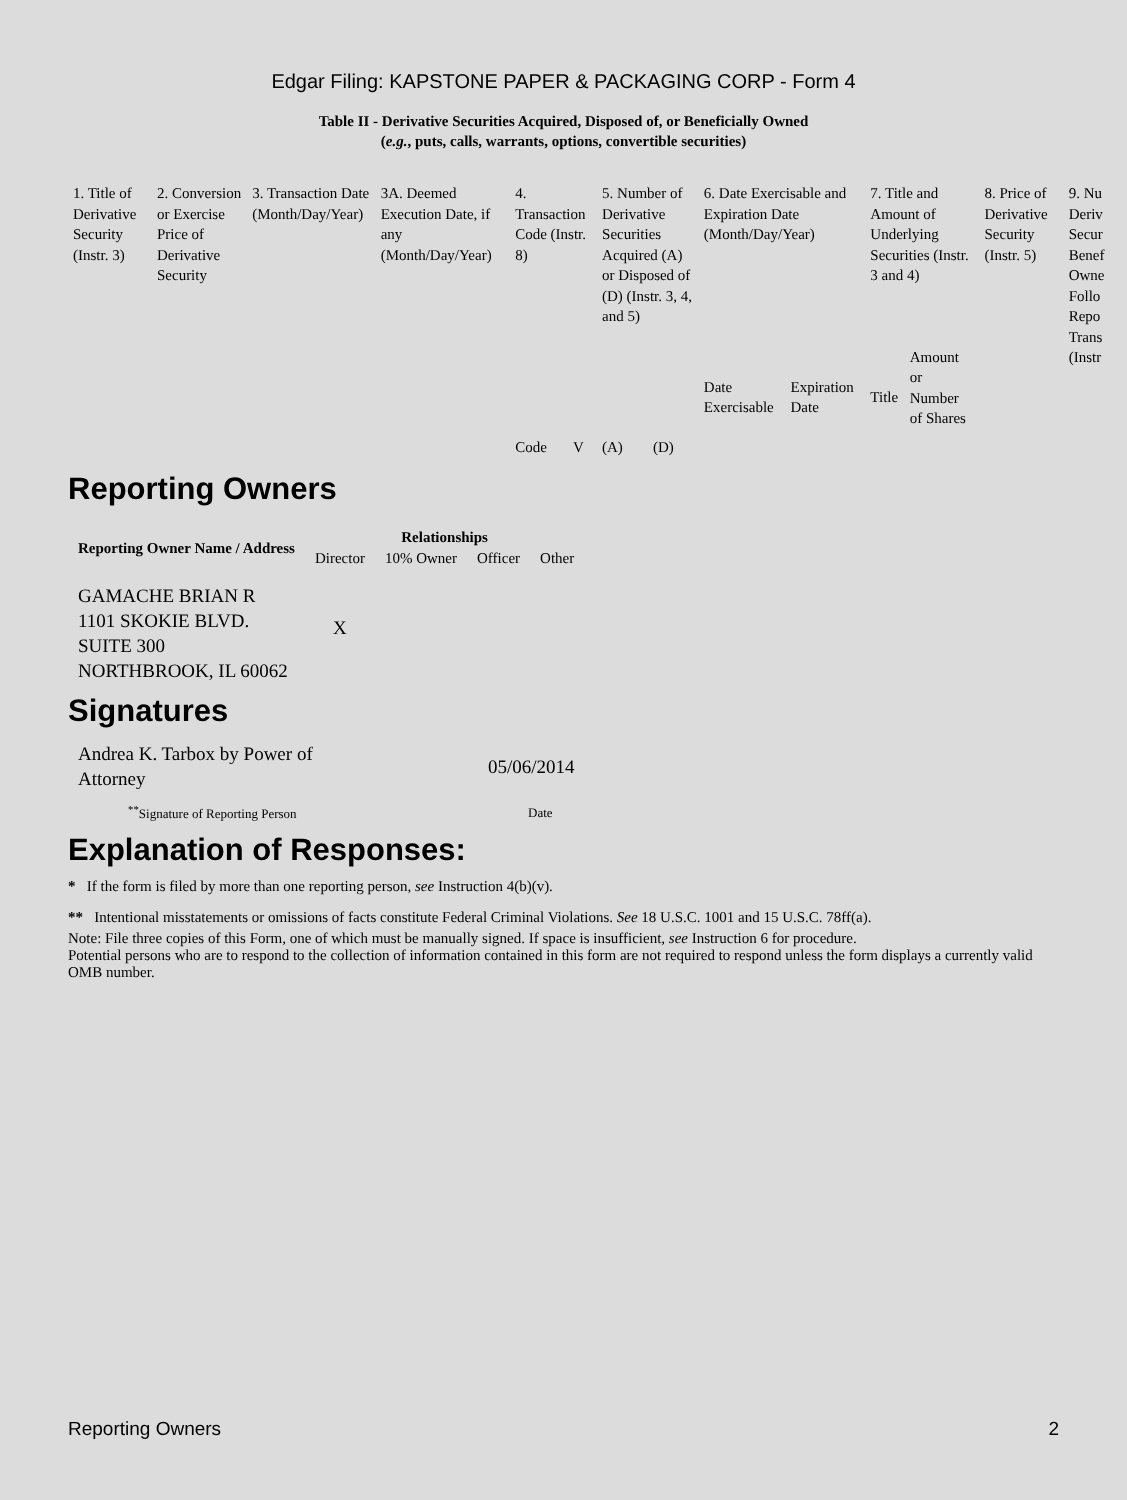Edgar Filing: KAPSTONE PAPER & PACKAGING CORP - Form 4
Table II - Derivative Securities Acquired, Disposed of, or Beneficially Owned
(e.g., puts, calls, warrants, options, convertible securities)
| 1. Title of Derivative Security (Instr. 3) | 2. Conversion or Exercise Price of Derivative Security | 3. Transaction Date (Month/Day/Year) | 3A. Deemed Execution Date, if any (Month/Day/Year) | 4. Transaction Code (Instr. 8) | | 5. Number of Derivative Securities Acquired (A) or Disposed of (D) (Instr. 3, 4, and 5) | | 6. Date Exercisable and Expiration Date (Month/Day/Year) | | 7. Title and Amount of Underlying Securities (Instr. 3 and 4) | | 8. Price of Derivative Security (Instr. 5) | 9. Nu Deriv Secur Benef Owne Follo Repo Trans (Instr |
| | | | | Code | V | (A) | (D) | Date Exercisable | Expiration Date | Title | Amount or Number of Shares | | |
Reporting Owners
| Reporting Owner Name / Address | Relationships | | | |
| --- | --- | --- | --- | --- |
| | Director | 10% Owner | Officer | Other |
| GAMACHE BRIAN R 1101 SKOKIE BLVD. SUITE 300 NORTHBROOK, IL 60062 | X | | | |
Signatures
| Andrea K. Tarbox by Power of Attorney | 05/06/2014 |
| <sup>**</sup> Signature of Reporting Person | Date |
Explanation of Responses:
* If the form is filed by more than one reporting person, see Instruction 4(b)(v).
** Intentional misstatements or omissions of facts constitute Federal Criminal Violations. See 18 U.S.C. 1001 and 15 U.S.C. 78ff(a).
Note: File three copies of this Form, one of which must be manually signed. If space is insufficient, see Instruction 6 for procedure.
Potential persons who are to respond to the collection of information contained in this form are not required to respond unless the form displays a currently valid OMB number.
Reporting Owners 2